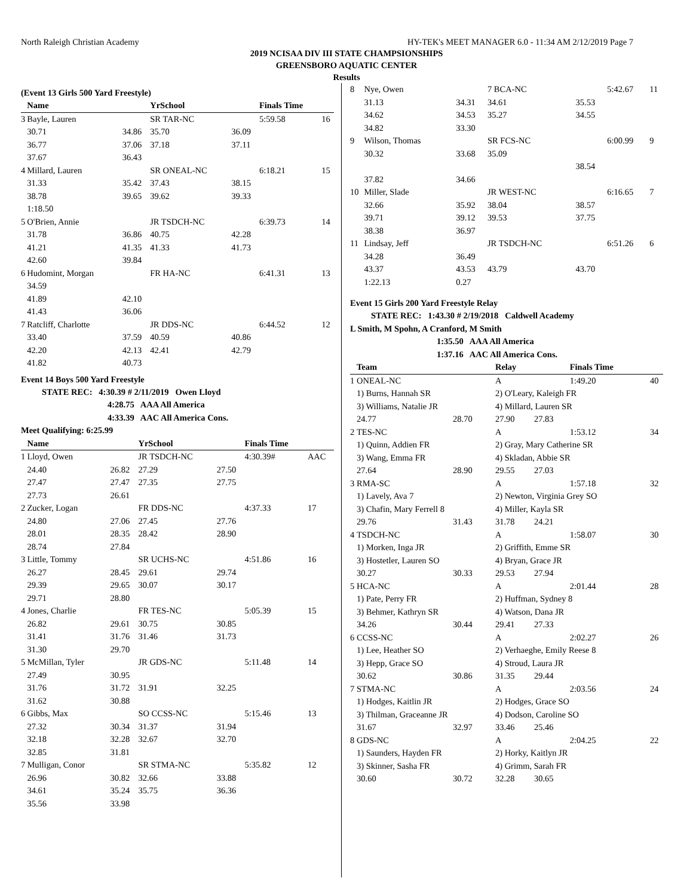North Raleigh Christian Academy HY-TEK's MEET MANAGER 6.0 - 11:34 AM 2/12/2019 Page 7
2019 NCISAA DIV III STATE CHAMPSIONSHIPS
GREENSBORO AQUATIC CENTER
Results
(Event 13 Girls 500 Yard Freestyle)
| | Name | | YrSchool | | Finals Time | |
| --- | --- | --- | --- | --- | --- | --- |
| 3 | Bayle, Lauren | | SR TAR-NC | | 5:59.58 | 16 |
| | 30.71 | 34.86 | 35.70 | 36.09 | | |
| | 36.77 | 37.06 | 37.18 | 37.11 | | |
| | 37.67 | 36.43 | | | | |
| 4 | Millard, Lauren | | SR ONEAL-NC | | 6:18.21 | 15 |
| | 31.33 | 35.42 | 37.43 | 38.15 | | |
| | 38.78 | 39.65 | 39.62 | 39.33 | | |
| | 1:18.50 | | | | | |
| 5 | O'Brien, Annie | | JR TSDCH-NC | | 6:39.73 | 14 |
| | 31.78 | 36.86 | 40.75 | 42.28 | | |
| | 41.21 | 41.35 | 41.33 | 41.73 | | |
| | 42.60 | 39.84 | | | | |
| 6 | Hudomint, Morgan | | FR HA-NC | | 6:41.31 | 13 |
| | 34.59 | | | | | |
| | 41.89 | 42.10 | | | | |
| | 41.43 | 36.06 | | | | |
| 7 | Ratcliff, Charlotte | | JR DDS-NC | | 6:44.52 | 12 |
| | 33.40 | 37.59 | 40.59 | 40.86 | | |
| | 42.20 | 42.13 | 42.41 | 42.79 | | |
| | 41.82 | 40.73 | | | | |
Event 14 Boys 500 Yard Freestyle
STATE REC: 4:30.39 # 2/11/2019 Owen Lloyd
4:28.75 AAA All America
4:33.39 AAC All America Cons.
Meet Qualifying: 6:25.99
| | Name | | YrSchool | | Finals Time | |
| --- | --- | --- | --- | --- | --- | --- |
| 1 | Lloyd, Owen | | JR TSDCH-NC | | 4:30.39# | AAC |
| | 24.40 | 26.82 | 27.29 | 27.50 | | |
| | 27.47 | 27.47 | 27.35 | 27.75 | | |
| | 27.73 | 26.61 | | | | |
| 2 | Zucker, Logan | | FR DDS-NC | | 4:37.33 | 17 |
| | 24.80 | 27.06 | 27.45 | 27.76 | | |
| | 28.01 | 28.35 | 28.42 | 28.90 | | |
| | 28.74 | 27.84 | | | | |
| 3 | Little, Tommy | | SR UCHS-NC | | 4:51.86 | 16 |
| | 26.27 | 28.45 | 29.61 | 29.74 | | |
| | 29.39 | 29.65 | 30.07 | 30.17 | | |
| | 29.71 | 28.80 | | | | |
| 4 | Jones, Charlie | | FR TES-NC | | 5:05.39 | 15 |
| | 26.82 | 29.61 | 30.75 | 30.85 | | |
| | 31.41 | 31.76 | 31.46 | 31.73 | | |
| | 31.30 | 29.70 | | | | |
| 5 | McMillan, Tyler | | JR GDS-NC | | 5:11.48 | 14 |
| | 27.49 | 30.95 | | | | |
| | 31.76 | 31.72 | 31.91 | 32.25 | | |
| | 31.62 | 30.88 | | | | |
| 6 | Gibbs, Max | | SO CCSS-NC | | 5:15.46 | 13 |
| | 27.32 | 30.34 | 31.37 | 31.94 | | |
| | 32.18 | 32.28 | 32.67 | 32.70 | | |
| | 32.85 | 31.81 | | | | |
| 7 | Mulligan, Conor | | SR STMA-NC | | 5:35.82 | 12 |
| | 26.96 | 30.82 | 32.66 | 33.88 | | |
| | 34.61 | 35.24 | 35.75 | 36.36 | | |
| | 35.56 | 33.98 | | | | |
| 8 | Nye, Owen | | 7 BCA-NC | | 5:42.67 | 11 |
| | 31.13 | 34.31 | 34.61 | 35.53 | | |
| | 34.62 | 34.53 | 35.27 | 34.55 | | |
| | 34.82 | 33.30 | | | | |
| 9 | Wilson, Thomas | | SR FCS-NC | | 6:00.99 | 9 |
| | 30.32 | 33.68 | 35.09 | | | |
| | | | | 38.54 | | |
| | 37.82 | 34.66 | | | | |
| 10 | Miller, Slade | | JR WEST-NC | | 6:16.65 | 7 |
| | 32.66 | 35.92 | 38.04 | 38.57 | | |
| | 39.71 | 39.12 | 39.53 | 37.75 | | |
| | 38.38 | 36.97 | | | | |
| 11 | Lindsay, Jeff | | JR TSDCH-NC | | 6:51.26 | 6 |
| | 34.28 | 36.49 | | | | |
| | 43.37 | 43.53 | 43.79 | 43.70 | | |
| | 1:22.13 | 0.27 | | | | |
Event 15 Girls 200 Yard Freestyle Relay
STATE REC: 1:43.30 # 2/19/2018 Caldwell Academy
L Smith, M Spohn, A Cranford, M Smith
1:35.50 AAA All America
1:37.16 AAC All America Cons.
| | Team | | Relay | | Finals Time | |
| --- | --- | --- | --- | --- | --- | --- |
| 1 | ONEAL-NC | | A | | 1:49.20 | 40 |
| | 1) Burns, Hannah SR | | 2) O'Leary, Kaleigh FR | | | |
| | 3) Williams, Natalie JR | | 4) Millard, Lauren SR | | | |
| | 24.77 | 28.70 | 27.90 | 27.83 | | |
| 2 | TES-NC | | A | | 1:53.12 | 34 |
| | 1) Quinn, Addien FR | | 2) Gray, Mary Catherine SR | | | |
| | 3) Wang, Emma FR | | 4) Skladan, Abbie SR | | | |
| | 27.64 | 28.90 | 29.55 | 27.03 | | |
| 3 | RMA-SC | | A | | 1:57.18 | 32 |
| | 1) Lavely, Ava 7 | | 2) Newton, Virginia Grey SO | | | |
| | 3) Chafin, Mary Ferrell 8 | | 4) Miller, Kayla SR | | | |
| | 29.76 | 31.43 | 31.78 | 24.21 | | |
| 4 | TSDCH-NC | | A | | 1:58.07 | 30 |
| | 1) Morken, Inga JR | | 2) Griffith, Emme SR | | | |
| | 3) Hostetler, Lauren SO | | 4) Bryan, Grace JR | | | |
| | 30.27 | 30.33 | 29.53 | 27.94 | | |
| 5 | HCA-NC | | A | | 2:01.44 | 28 |
| | 1) Pate, Perry FR | | 2) Huffman, Sydney 8 | | | |
| | 3) Behmer, Kathryn SR | | 4) Watson, Dana JR | | | |
| | 34.26 | 30.44 | 29.41 | 27.33 | | |
| 6 | CCSS-NC | | A | | 2:02.27 | 26 |
| | 1) Lee, Heather SO | | 2) Verhaeghe, Emily Reese 8 | | | |
| | 3) Hepp, Grace SO | | 4) Stroud, Laura JR | | | |
| | 30.62 | 30.86 | 31.35 | 29.44 | | |
| 7 | STMA-NC | | A | | 2:03.56 | 24 |
| | 1) Hodges, Kaitlin JR | | 2) Hodges, Grace SO | | | |
| | 3) Thilman, Graceanne JR | | 4) Dodson, Caroline SO | | | |
| | 31.67 | 32.97 | 33.46 | 25.46 | | |
| 8 | GDS-NC | | A | | 2:04.25 | 22 |
| | 1) Saunders, Hayden FR | | 2) Horky, Kaitlyn JR | | | |
| | 3) Skinner, Sasha FR | | 4) Grimm, Sarah FR | | | |
| | 30.60 | 30.72 | 32.28 | 30.65 | | |